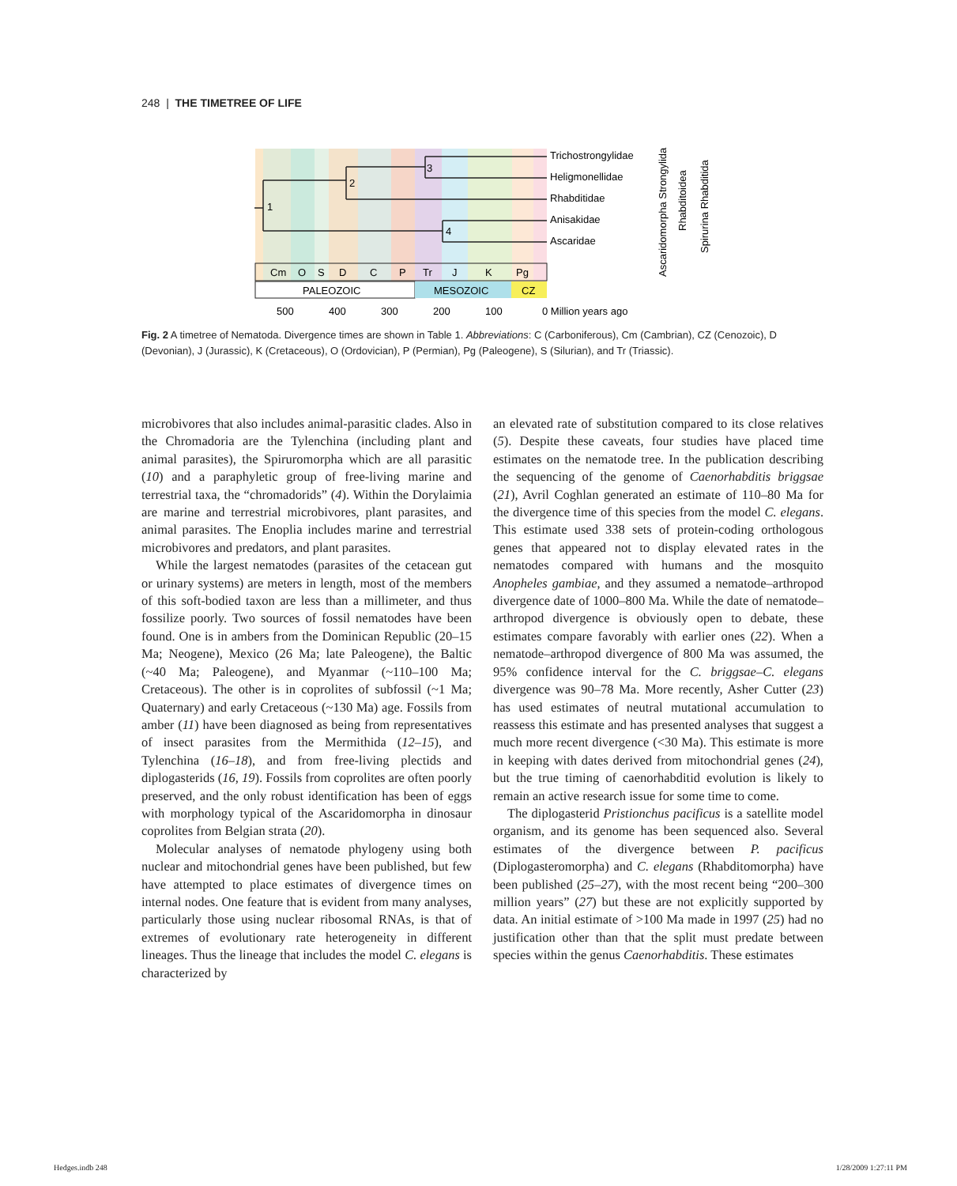248 | THE TIMETREE OF LIFE
1
2
3
4
Trichostrongylidae
Heligmonellidae
Rhabditidae
Anisakidae
Ascaridae
Cm
O
S
D
C
P
Tr
J
K
Pg
PALEOZOIC
MESOZOIC
CZ
500
400
300
200
100
0 Million years ago
Ascaridomorpha Strongylida
Rhabditoidea
Spirurina Rhabditida
Fig. 2 A timetree of Nematoda. Divergence times are shown in Table 1. Abbreviations: C (Carboniferous), Cm (Cambrian), CZ (Cenozoic), D (Devonian), J (Jurassic), K (Cretaceous), O (Ordovician), P (Permian), Pg (Paleogene), S (Silurian), and Tr (Triassic).
microbivores that also includes animal-parasitic clades. Also in the Chromadoria are the Tylenchina (including plant and animal parasites), the Spiruromorpha which are all parasitic (10) and a paraphyletic group of free-living marine and terrestrial taxa, the “chromadorids” (4). Within the Dorylaimia are marine and terrestrial microbivores, plant parasites, and animal parasites. The Enoplia includes marine and terrestrial microbivores and predators, and plant parasites.
While the largest nematodes (parasites of the cetacean gut or urinary systems) are meters in length, most of the members of this soft-bodied taxon are less than a millimeter, and thus fossilize poorly. Two sources of fossil nematodes have been found. One is in ambers from the Dominican Republic (20–15 Ma; Neogene), Mexico (26 Ma; late Paleogene), the Baltic (~40 Ma; Paleogene), and Myanmar (~110–100 Ma; Cretaceous). The other is in coprolites of subfossil (~1 Ma; Quaternary) and early Cretaceous (~130 Ma) age. Fossils from amber (11) have been diagnosed as being from representatives of insect parasites from the Mermithida (12–15), and Tylenchina (16–18), and from free-living plectids and diplogasterids (16, 19). Fossils from coprolites are often poorly preserved, and the only robust identification has been of eggs with morphology typical of the Ascaridomorpha in dinosaur coprolites from Belgian strata (20).
Molecular analyses of nematode phylogeny using both nuclear and mitochondrial genes have been published, but few have attempted to place estimates of divergence times on internal nodes. One feature that is evident from many analyses, particularly those using nuclear ribosomal RNAs, is that of extremes of evolutionary rate heterogeneity in different lineages. Thus the lineage that includes the model C. elegans is characterized by
an elevated rate of substitution compared to its close relatives (5). Despite these caveats, four studies have placed time estimates on the nematode tree. In the publication describing the sequencing of the genome of Caenorhabditis briggsae (21), Avril Coghlan generated an estimate of 110–80 Ma for the divergence time of this species from the model C. elegans. This estimate used 338 sets of protein-coding orthologous genes that appeared not to display elevated rates in the nematodes compared with humans and the mosquito Anopheles gambiae, and they assumed a nematode–arthropod divergence date of 1000–800 Ma. While the date of nematode–arthropod divergence is obviously open to debate, these estimates compare favorably with earlier ones (22). When a nematode–arthropod divergence of 800 Ma was assumed, the 95% confidence interval for the C. briggsae–C. elegans divergence was 90–78 Ma. More recently, Asher Cutter (23) has used estimates of neutral mutational accumulation to reassess this estimate and has presented analyses that suggest a much more recent divergence (<30 Ma). This estimate is more in keeping with dates derived from mitochondrial genes (24), but the true timing of caenorhabditid evolution is likely to remain an active research issue for some time to come.
The diplogasterid Pristionchus pacificus is a satellite model organism, and its genome has been sequenced also. Several estimates of the divergence between P. pacificus (Diplogasteromorpha) and C. elegans (Rhabditomorpha) have been published (25–27), with the most recent being “200–300 million years” (27) but these are not explicitly supported by data. An initial estimate of >100 Ma made in 1997 (25) had no justification other than that the split must predate between species within the genus Caenorhabditis. These estimates
Hedges.indb 248 1/28/2009 1:27:11 PM